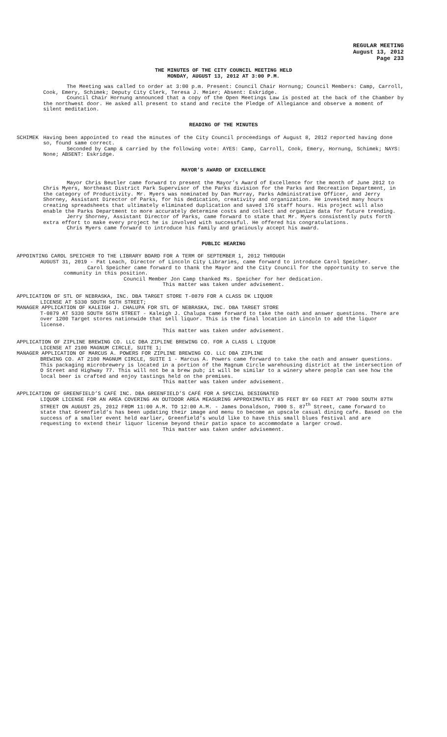REGULAR MEETING
August 13, 2012
Page 233
THE MINUTES OF THE CITY COUNCIL MEETING HELD
MONDAY, AUGUST 13, 2012 AT 3:00 P.M.
The Meeting was called to order at 3:00 p.m. Present: Council Chair Hornung; Council Members: Camp, Carroll, Cook, Emery, Schimek; Deputy City Clerk, Teresa J. Meier; Absent: Eskridge.
Council Chair Hornung announced that a copy of the Open Meetings Law is posted at the back of the Chamber by the northwest door. He asked all present to stand and recite the Pledge of Allegiance and observe a moment of silent meditation.
READING OF THE MINUTES
SCHIMEK Having been appointed to read the minutes of the City Council proceedings of August 8, 2012 reported having done so, found same correct.
Seconded by Camp & carried by the following vote: AYES: Camp, Carroll, Cook, Emery, Hornung, Schimek; NAYS: None; ABSENT: Eskridge.
MAYOR’S AWARD OF EXCELLENCE
Mayor Chris Beutler came forward to present the Mayor’s Award of Excellence for the month of June 2012 to Chris Myers, Northeast District Park Supervisor of the Parks division for the Parks and Recreation Department, in the category of Productivity. Mr. Myers was nominated by Dan Murray, Parks Administrative Officer, and Jerry Shorney, Assistant Director of Parks, for his dedication, creativity and organization. He invested many hours creating spreadsheets that ultimately eliminated duplication and saved 176 staff hours. His project will also enable the Parks Department to more accurately determine costs and collect and organize data for future trending.
Jerry Shorney, Assistant Director of Parks, came forward to state that Mr. Myers consistently puts forth extra effort to make every project he is involved with successful. He offered his congratulations.
Chris Myers came forward to introduce his family and graciously accept his award.
PUBLIC HEARING
APPOINTING CAROL SPEICHER TO THE LIBRARY BOARD FOR A TERM OF SEPTEMBER 1, 2012 THROUGH
AUGUST 31, 2019 - Pat Leach, Director of Lincoln City Libraries, came forward to introduce Carol Speicher.
Carol Speicher came forward to thank the Mayor and the City Council for the opportunity to serve the community in this position.
Council Member Jon Camp thanked Ms. Speicher for her dedication.
This matter was taken under advisement.
APPLICATION OF STL OF NEBRASKA, INC. DBA TARGET STORE T-0879 FOR A CLASS DK LIQUOR
LICENSE AT 5330 SOUTH 56TH STREET;
MANAGER APPLICATION OF KALEIGH J. CHALUPA FOR STL OF NEBRASKA, INC. DBA TARGET STORE
T-0879 AT 5330 SOUTH 56TH STREET - Kaleigh J. Chalupa came forward to take the oath and answer questions. There are over 1200 Target stores nationwide that sell liquor. This is the final location in Lincoln to add the liquor license.
This matter was taken under advisement.
APPLICATION OF ZIPLINE BREWING CO. LLC DBA ZIPLINE BREWING CO. FOR A CLASS L LIQUOR
LICENSE AT 2100 MAGNUM CIRCLE, SUITE 1;
MANAGER APPLICATION OF MARCUS A. POWERS FOR ZIPLINE BREWING CO. LLC DBA ZIPLINE
BREWING CO. AT 2100 MAGNUM CIRCLE, SUITE 1 - Marcus A. Powers came forward to take the oath and answer questions. This packaging microbrewery is located in a portion of the Magnum Circle warehousing district at the intersection of O Street and Highway 77. This will not be a brew pub; it will be similar to a winery where people can see how the local beer is crafted and enjoy tastings held on the premises.
This matter was taken under advisement.
APPLICATION OF GREENFIELD’S CAFÉ INC. DBA GREENFIELD’S CAFÉ FOR A SPECIAL DESIGNATED
LIQUOR LICENSE FOR AN AREA COVERING AN OUTDOOR AREA MEASURING APPROXIMATELY 85 FEET BY 60 FEET AT 7900 SOUTH 87TH STREET ON AUGUST 25, 2012 FROM 11:00 A.M. TO 12:00 A.M. - James Donaldson, 7900 S. 87<sup>th</sup> Street, came forward to state that Greenfield’s has been updating their image and menu to become an upscale casual dining café. Based on the success of a smaller event held earlier, Greenfield’s would like to have this small blues festival and are requesting to extend their liquor license beyond their patio space to accommodate a larger crowd.
This matter was taken under advisement.